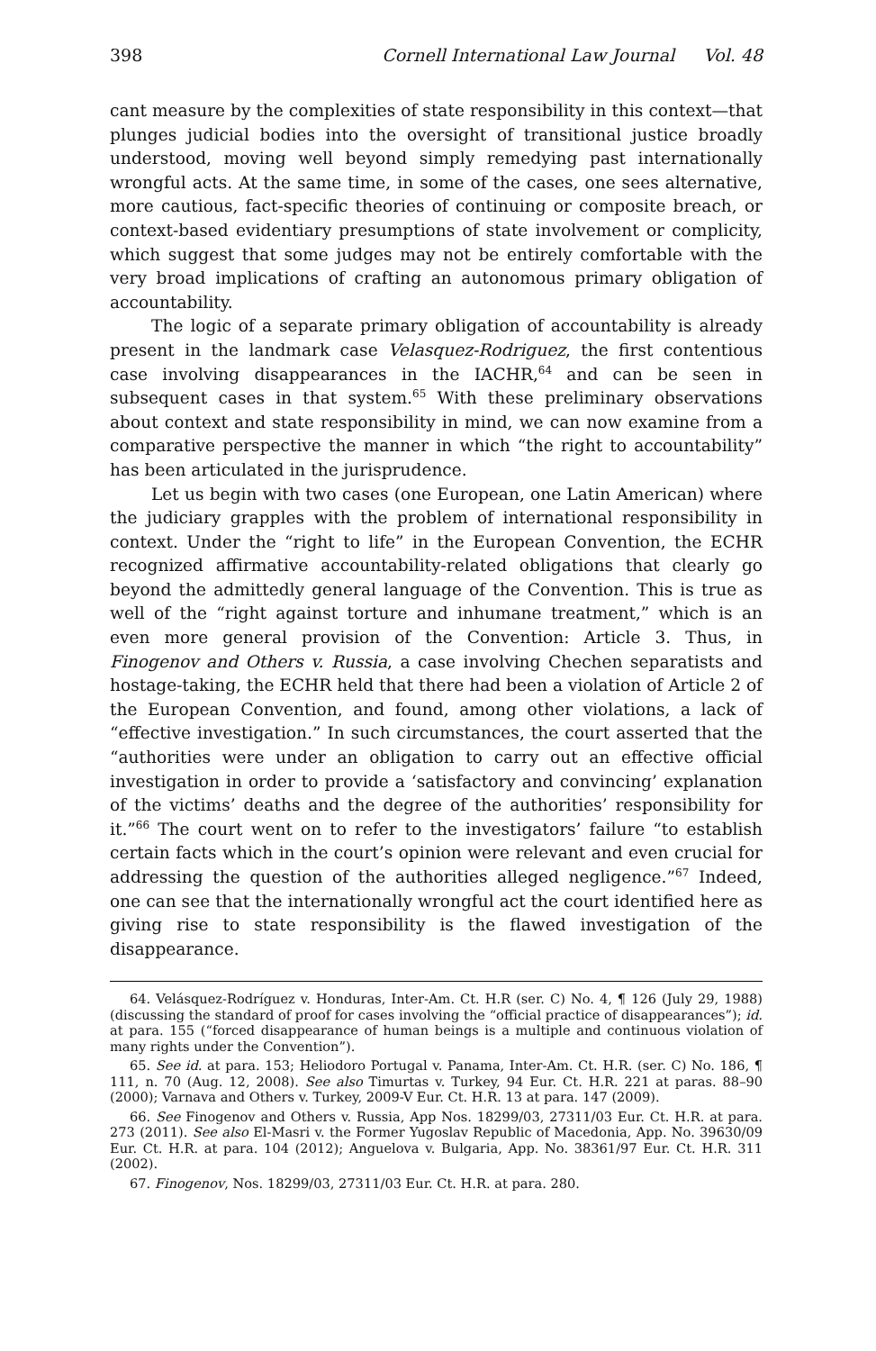398 Cornell International Law Journal Vol. 48
cant measure by the complexities of state responsibility in this context—that plunges judicial bodies into the oversight of transitional justice broadly understood, moving well beyond simply remedying past internationally wrongful acts. At the same time, in some of the cases, one sees alternative, more cautious, fact-specific theories of continuing or composite breach, or context-based evidentiary presumptions of state involvement or complicity, which suggest that some judges may not be entirely comfortable with the very broad implications of crafting an autonomous primary obligation of accountability.
The logic of a separate primary obligation of accountability is already present in the landmark case Velasquez-Rodriguez, the first contentious case involving disappearances in the IACHR,<sup>64</sup> and can be seen in subsequent cases in that system.<sup>65</sup> With these preliminary observations about context and state responsibility in mind, we can now examine from a comparative perspective the manner in which “the right to accountability” has been articulated in the jurisprudence.
Let us begin with two cases (one European, one Latin American) where the judiciary grapples with the problem of international responsibility in context. Under the “right to life” in the European Convention, the ECHR recognized affirmative accountability-related obligations that clearly go beyond the admittedly general language of the Convention. This is true as well of the “right against torture and inhumane treatment,” which is an even more general provision of the Convention: Article 3. Thus, in Finogenov and Others v. Russia, a case involving Chechen separatists and hostage-taking, the ECHR held that there had been a violation of Article 2 of the European Convention, and found, among other violations, a lack of “effective investigation.” In such circumstances, the court asserted that the “authorities were under an obligation to carry out an effective official investigation in order to provide a ‘satisfactory and convincing’ explanation of the victims’ deaths and the degree of the authorities’ responsibility for it.”<sup>66</sup> The court went on to refer to the investigators’ failure “to establish certain facts which in the court’s opinion were relevant and even crucial for addressing the question of the authorities alleged negligence.”<sup>67</sup> Indeed, one can see that the internationally wrongful act the court identified here as giving rise to state responsibility is the flawed investigation of the disappearance.
64. Velásquez-Rodríguez v. Honduras, Inter-Am. Ct. H.R (ser. C) No. 4, ¶ 126 (July 29, 1988) (discussing the standard of proof for cases involving the “official practice of disappearances”); id. at para. 155 (“forced disappearance of human beings is a multiple and continuous violation of many rights under the Convention”).
65. See id. at para. 153; Heliodoro Portugal v. Panama, Inter-Am. Ct. H.R. (ser. C) No. 186, ¶ 111, n. 70 (Aug. 12, 2008). See also Timurtas v. Turkey, 94 Eur. Ct. H.R. 221 at paras. 88–90 (2000); Varnava and Others v. Turkey, 2009-V Eur. Ct. H.R. 13 at para. 147 (2009).
66. See Finogenov and Others v. Russia, App Nos. 18299/03, 27311/03 Eur. Ct. H.R. at para. 273 (2011). See also El-Masri v. the Former Yugoslav Republic of Macedonia, App. No. 39630/09 Eur. Ct. H.R. at para. 104 (2012); Anguelova v. Bulgaria, App. No. 38361/97 Eur. Ct. H.R. 311 (2002).
67. Finogenov, Nos. 18299/03, 27311/03 Eur. Ct. H.R. at para. 280.